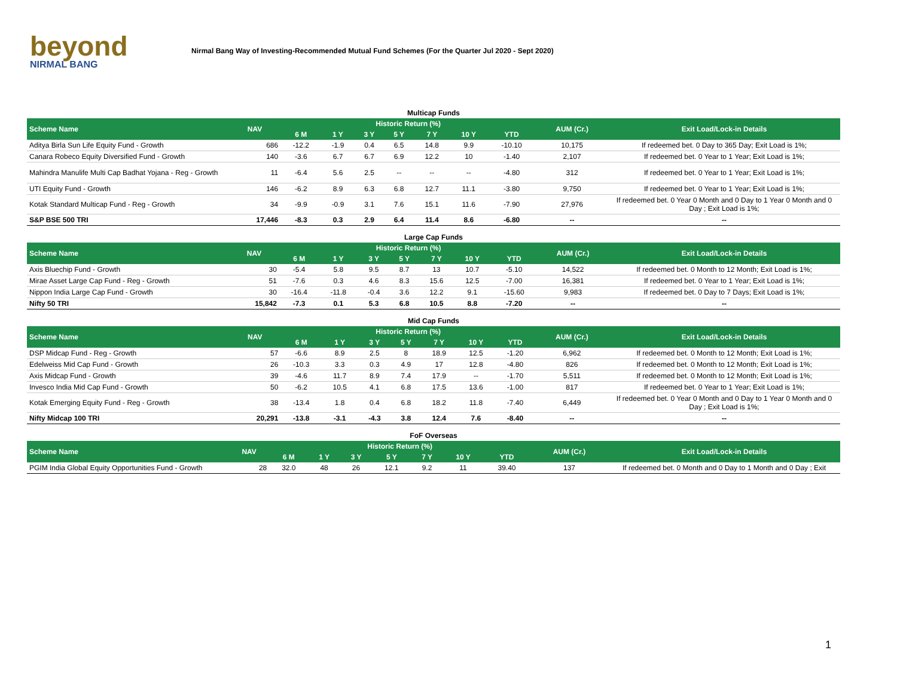beyond
NIRMAL BANG
Nirmal Bang Way of Investing-Recommended Mutual Fund Schemes (For the Quarter Jul 2020 - Sept 2020)
Multicap Funds
| Scheme Name | NAV | Historic Return (%) | | | | | | | AUM (Cr.) | Exit Load/Lock-in Details |
| --- | --- | --- | --- | --- | --- | --- | --- | --- | --- | --- |
| | | 6 M | 1 Y | 3 Y | 5 Y | 7 Y | 10 Y | YTD | | |
| Aditya Birla Sun Life Equity Fund - Growth | 686 | -12.2 | -1.9 | 0.4 | 6.5 | 14.8 | 9.9 | -10.10 | 10,175 | If redeemed bet. 0 Day to 365 Day; Exit Load is 1%; |
| Canara Robeco Equity Diversified Fund - Growth | 140 | -3.6 | 6.7 | 6.7 | 6.9 | 12.2 | 10 | -1.40 | 2,107 | If redeemed bet. 0 Year to 1 Year; Exit Load is 1%; |
| Mahindra Manulife Multi Cap Badhat Yojana - Reg - Growth | 11 | -6.4 | 5.6 | 2.5 | -- | -- | -- | -4.80 | 312 | If redeemed bet. 0 Year to 1 Year; Exit Load is 1%; |
| UTI Equity Fund - Growth | 146 | -6.2 | 8.9 | 6.3 | 6.8 | 12.7 | 11.1 | -3.80 | 9,750 | If redeemed bet. 0 Year to 1 Year; Exit Load is 1%; |
| Kotak Standard Multicap Fund - Reg - Growth | 34 | -9.9 | -0.9 | 3.1 | 7.6 | 15.1 | 11.6 | -7.90 | 27,976 | If redeemed bet. 0 Year 0 Month and 0 Day to 1 Year 0 Month and 0 Day ; Exit Load is 1%; |
| S&P BSE 500 TRI | 17,446 | -8.3 | 0.3 | 2.9 | 6.4 | 11.4 | 8.6 | -6.80 | -- | -- |
Large Cap Funds
| Scheme Name | NAV | Historic Return (%) | | | | | | | AUM (Cr.) | Exit Load/Lock-in Details |
| --- | --- | --- | --- | --- | --- | --- | --- | --- | --- | --- |
| | | 6 M | 1 Y | 3 Y | 5 Y | 7 Y | 10 Y | YTD | | |
| Axis Bluechip Fund - Growth | 30 | -5.4 | 5.8 | 9.5 | 8.7 | 13 | 10.7 | -5.10 | 14,522 | If redeemed bet. 0 Month to 12 Month; Exit Load is 1%; |
| Mirae Asset Large Cap Fund - Reg - Growth | 51 | -7.6 | 0.3 | 4.6 | 8.3 | 15.6 | 12.5 | -7.00 | 16,381 | If redeemed bet. 0 Year to 1 Year; Exit Load is 1%; |
| Nippon India Large Cap Fund - Growth | 30 | -16.4 | -11.8 | -0.4 | 3.6 | 12.2 | 9.1 | -15.60 | 9,983 | If redeemed bet. 0 Day to 7 Days; Exit Load is 1%; |
| Nifty 50 TRI | 15,842 | -7.3 | 0.1 | 5.3 | 6.8 | 10.5 | 8.8 | -7.20 | -- | -- |
Mid Cap Funds
| Scheme Name | NAV | Historic Return (%) | | | | | | | AUM (Cr.) | Exit Load/Lock-in Details |
| --- | --- | --- | --- | --- | --- | --- | --- | --- | --- | --- |
| | | 6 M | 1 Y | 3 Y | 5 Y | 7 Y | 10 Y | YTD | | |
| DSP Midcap Fund - Reg - Growth | 57 | -6.6 | 8.9 | 2.5 | 8 | 18.9 | 12.5 | -1.20 | 6,962 | If redeemed bet. 0 Month to 12 Month; Exit Load is 1%; |
| Edelweiss Mid Cap Fund - Growth | 26 | -10.3 | 3.3 | 0.3 | 4.9 | 17 | 12.8 | -4.80 | 826 | If redeemed bet. 0 Month to 12 Month; Exit Load is 1%; |
| Axis Midcap Fund - Growth | 39 | -4.6 | 11.7 | 8.9 | 7.4 | 17.9 | -- | -1.70 | 5,511 | If redeemed bet. 0 Month to 12 Month; Exit Load is 1%; |
| Invesco India Mid Cap Fund - Growth | 50 | -6.2 | 10.5 | 4.1 | 6.8 | 17.5 | 13.6 | -1.00 | 817 | If redeemed bet. 0 Year to 1 Year; Exit Load is 1%; |
| Kotak Emerging Equity Fund - Reg - Growth | 38 | -13.4 | 1.8 | 0.4 | 6.8 | 18.2 | 11.8 | -7.40 | 6,449 | If redeemed bet. 0 Year 0 Month and 0 Day to 1 Year 0 Month and 0 Day ; Exit Load is 1%; |
| Nifty Midcap 100 TRI | 20,291 | -13.8 | -3.1 | -4.3 | 3.8 | 12.4 | 7.6 | -8.40 | -- | -- |
FoF Overseas
| Scheme Name | NAV | Historic Return (%) | | | | | | | AUM (Cr.) | Exit Load/Lock-in Details |
| --- | --- | --- | --- | --- | --- | --- | --- | --- | --- | --- |
| | | 6 M | 1 Y | 3 Y | 5 Y | 7 Y | 10 Y | YTD | | |
| PGIM India Global Equity Opportunities Fund - Growth | 28 | 32.0 | 48 | 26 | 12.1 | 9.2 | 11 | 39.40 | 137 | If redeemed bet. 0 Month and 0 Day to 1 Month and 0 Day ; Exit |
1